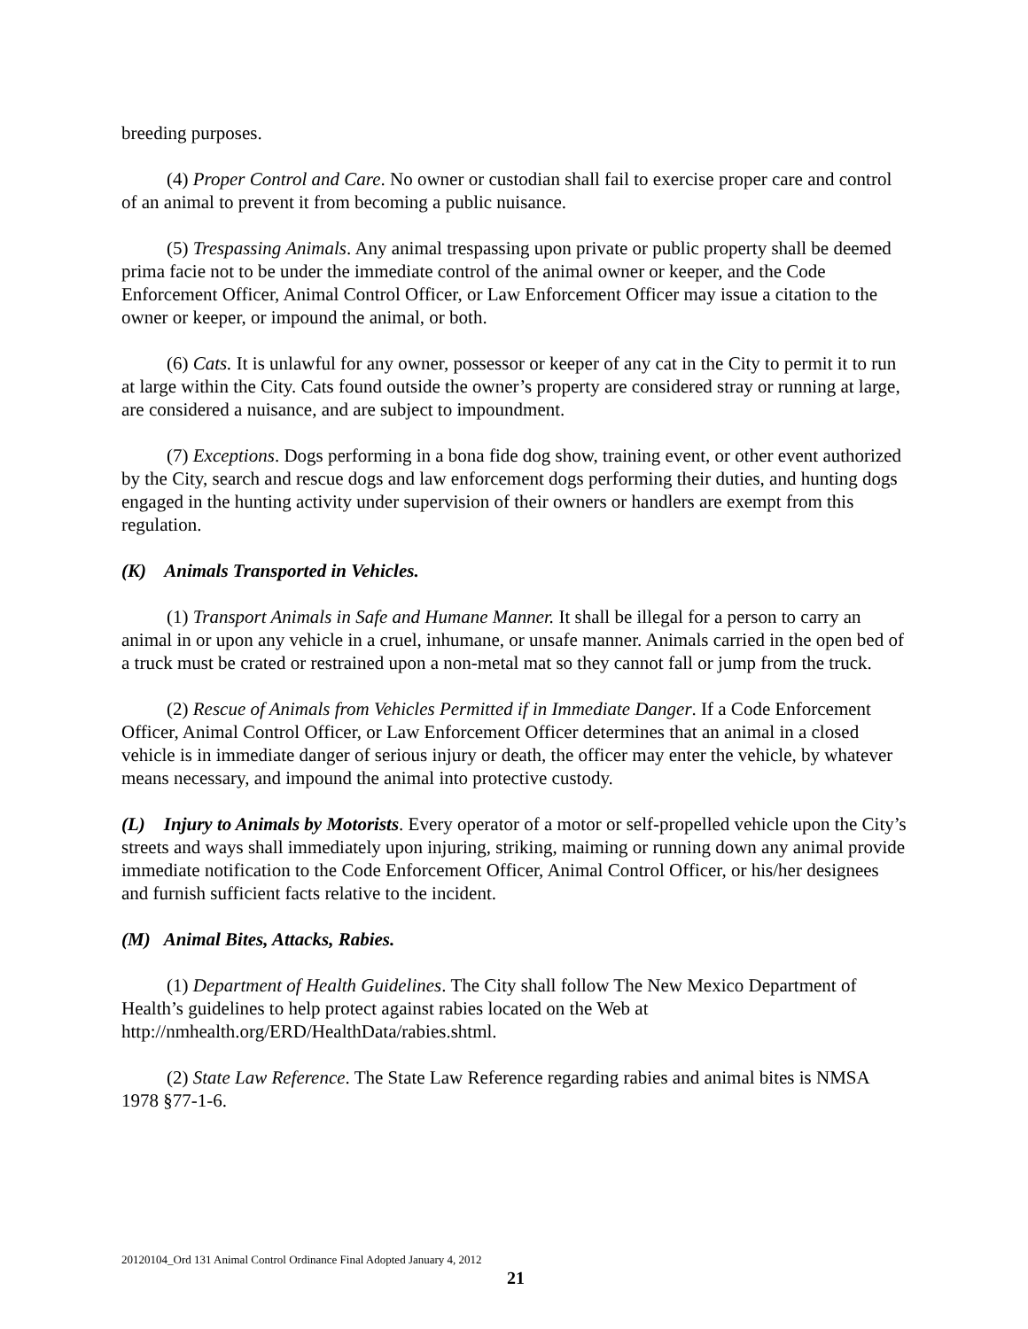breeding purposes.
(4) Proper Control and Care. No owner or custodian shall fail to exercise proper care and control of an animal to prevent it from becoming a public nuisance.
(5) Trespassing Animals. Any animal trespassing upon private or public property shall be deemed prima facie not to be under the immediate control of the animal owner or keeper, and the Code Enforcement Officer, Animal Control Officer, or Law Enforcement Officer may issue a citation to the owner or keeper, or impound the animal, or both.
(6) Cats. It is unlawful for any owner, possessor or keeper of any cat in the City to permit it to run at large within the City. Cats found outside the owner’s property are considered stray or running at large, are considered a nuisance, and are subject to impoundment.
(7) Exceptions. Dogs performing in a bona fide dog show, training event, or other event authorized by the City, search and rescue dogs and law enforcement dogs performing their duties, and hunting dogs engaged in the hunting activity under supervision of their owners or handlers are exempt from this regulation.
(K) Animals Transported in Vehicles.
(1) Transport Animals in Safe and Humane Manner. It shall be illegal for a person to carry an animal in or upon any vehicle in a cruel, inhumane, or unsafe manner. Animals carried in the open bed of a truck must be crated or restrained upon a non-metal mat so they cannot fall or jump from the truck.
(2) Rescue of Animals from Vehicles Permitted if in Immediate Danger. If a Code Enforcement Officer, Animal Control Officer, or Law Enforcement Officer determines that an animal in a closed vehicle is in immediate danger of serious injury or death, the officer may enter the vehicle, by whatever means necessary, and impound the animal into protective custody.
(L) Injury to Animals by Motorists. Every operator of a motor or self-propelled vehicle upon the City’s streets and ways shall immediately upon injuring, striking, maiming or running down any animal provide immediate notification to the Code Enforcement Officer, Animal Control Officer, or his/her designees and furnish sufficient facts relative to the incident.
(M) Animal Bites, Attacks, Rabies.
(1) Department of Health Guidelines. The City shall follow The New Mexico Department of Health’s guidelines to help protect against rabies located on the Web at http://nmhealth.org/ERD/HealthData/rabies.shtml.
(2) State Law Reference. The State Law Reference regarding rabies and animal bites is NMSA 1978 §77-1-6.
20120104_Ord 131 Animal Control Ordinance Final Adopted January 4, 2012
21